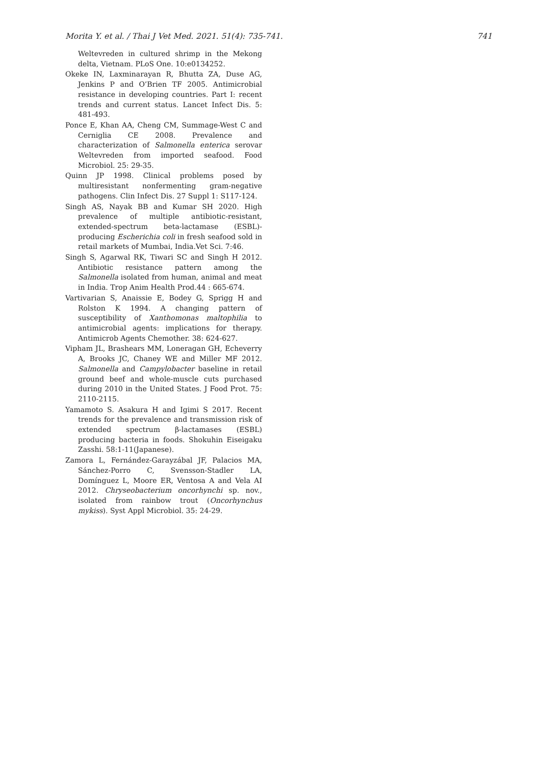Morita Y. et al. / Thai J Vet Med. 2021. 51(4): 735-741. 741
Weltevreden in cultured shrimp in the Mekong delta, Vietnam. PLoS One. 10:e0134252.
Okeke IN, Laxminarayan R, Bhutta ZA, Duse AG, Jenkins P and O’Brien TF 2005. Antimicrobial resistance in developing countries. Part I: recent trends and current status. Lancet Infect Dis. 5: 481-493.
Ponce E, Khan AA, Cheng CM, Summage-West C and Cerniglia CE 2008. Prevalence and characterization of Salmonella enterica serovar Weltevreden from imported seafood. Food Microbiol. 25: 29-35.
Quinn JP 1998. Clinical problems posed by multiresistant nonfermenting gram-negative pathogens. Clin Infect Dis. 27 Suppl 1: S117-124.
Singh AS, Nayak BB and Kumar SH 2020. High prevalence of multiple antibiotic-resistant, extended-spectrum beta-lactamase (ESBL)-producing Escherichia coli in fresh seafood sold in retail markets of Mumbai, India.Vet Sci. 7:46.
Singh S, Agarwal RK, Tiwari SC and Singh H 2012. Antibiotic resistance pattern among the Salmonella isolated from human, animal and meat in India. Trop Anim Health Prod.44 : 665-674.
Vartivarian S, Anaissie E, Bodey G, Sprigg H and Rolston K 1994. A changing pattern of susceptibility of Xanthomonas maltophilia to antimicrobial agents: implications for therapy. Antimicrob Agents Chemother. 38: 624-627.
Vipham JL, Brashears MM, Loneragan GH, Echeverry A, Brooks JC, Chaney WE and Miller MF 2012. Salmonella and Campylobacter baseline in retail ground beef and whole-muscle cuts purchased during 2010 in the United States. J Food Prot. 75: 2110-2115.
Yamamoto S. Asakura H and Igimi S 2017. Recent trends for the prevalence and transmission risk of extended spectrum β-lactamases (ESBL) producing bacteria in foods. Shokuhin Eiseigaku Zasshi. 58:1-11(Japanese).
Zamora L, Fernández-Garayzábal JF, Palacios MA, Sánchez-Porro C, Svensson-Stadler LA, Domínguez L, Moore ER, Ventosa A and Vela AI 2012. Chryseobacterium oncorhynchi sp. nov., isolated from rainbow trout (Oncorhynchus mykiss). Syst Appl Microbiol. 35: 24-29.